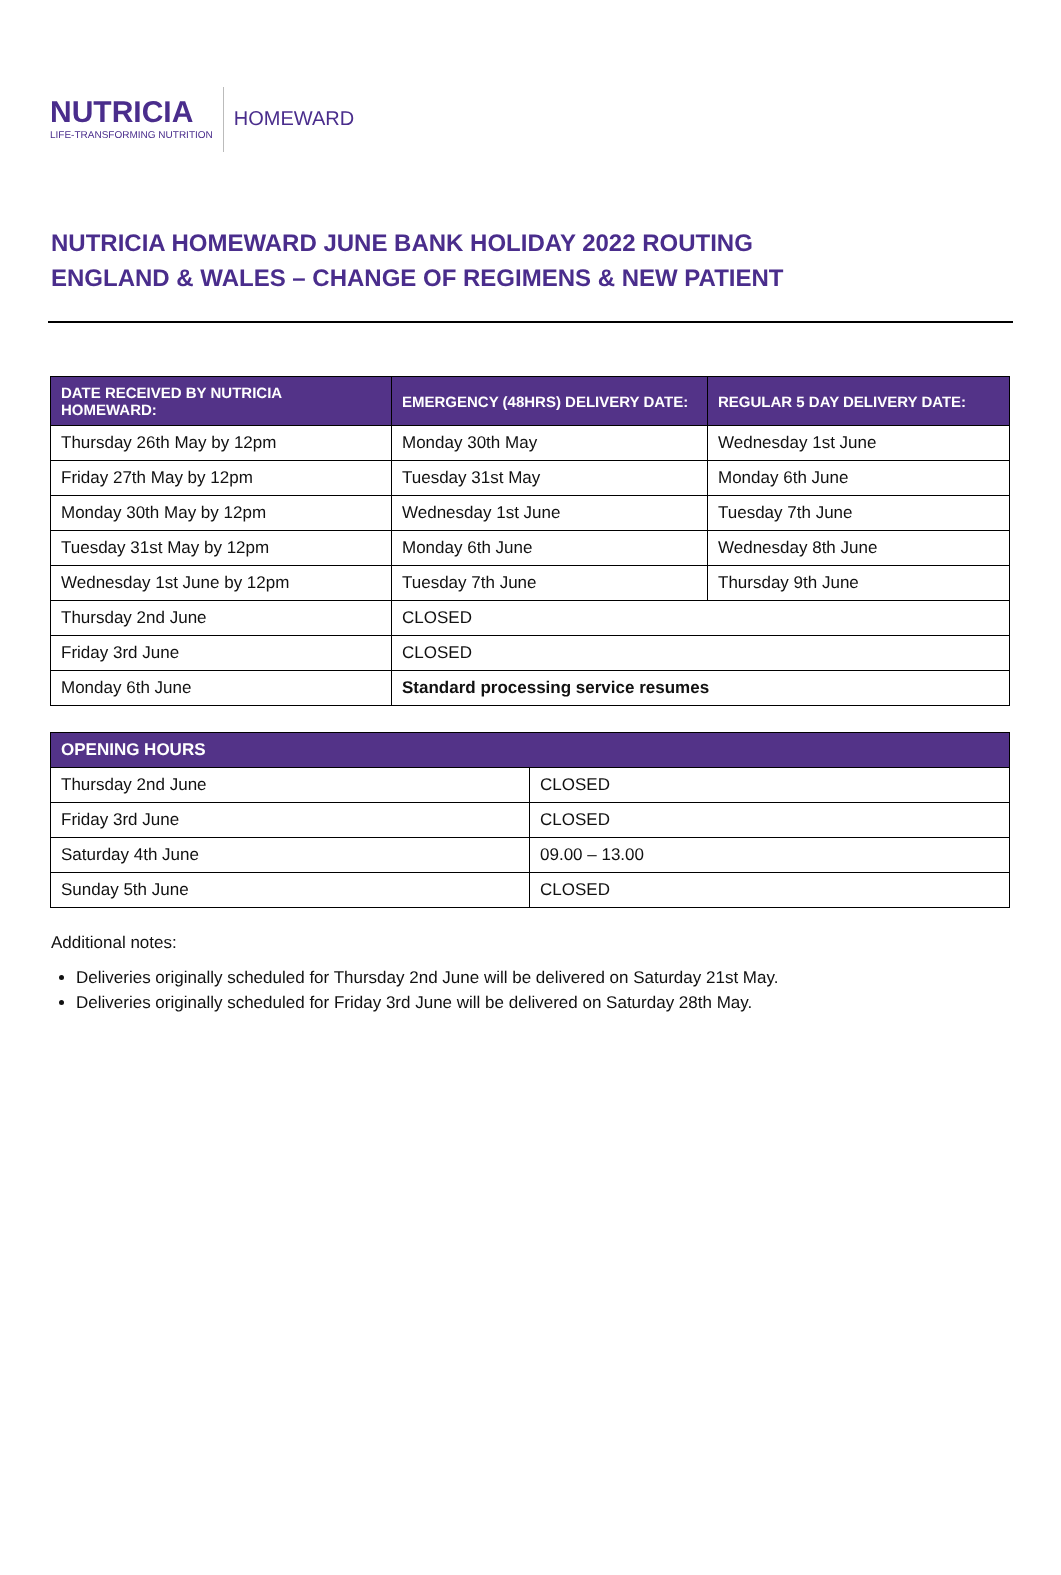NUTRICIA
LIFE-TRANSFORMING NUTRITION
HOMEWARD
NUTRICIA HOMEWARD JUNE BANK HOLIDAY 2022 ROUTING
ENGLAND & WALES – CHANGE OF REGIMENS & NEW PATIENT
| DATE RECEIVED BY NUTRICIA HOMEWARD: | EMERGENCY (48HRS) DELIVERY DATE: | REGULAR 5 DAY DELIVERY DATE: |
| --- | --- | --- |
| Thursday 26th May by 12pm | Monday 30th May | Wednesday 1st June |
| Friday 27th May by 12pm | Tuesday 31st May | Monday 6th June |
| Monday 30th May by 12pm | Wednesday 1st June | Tuesday 7th June |
| Tuesday 31st May by 12pm | Monday 6th June | Wednesday 8th June |
| Wednesday 1st June by 12pm | Tuesday 7th June | Thursday 9th June |
| Thursday 2nd June | CLOSED | |
| Friday 3rd June | CLOSED | |
| Monday 6th June | Standard processing service resumes | |
| OPENING HOURS | |
| --- | --- |
| Thursday 2nd June | CLOSED |
| Friday 3rd June | CLOSED |
| Saturday 4th June | 09.00 – 13.00 |
| Sunday 5th June | CLOSED |
Additional notes:
Deliveries originally scheduled for Thursday 2nd June will be delivered on Saturday 21st May.
Deliveries originally scheduled for Friday 3rd June will be delivered on Saturday 28th May.